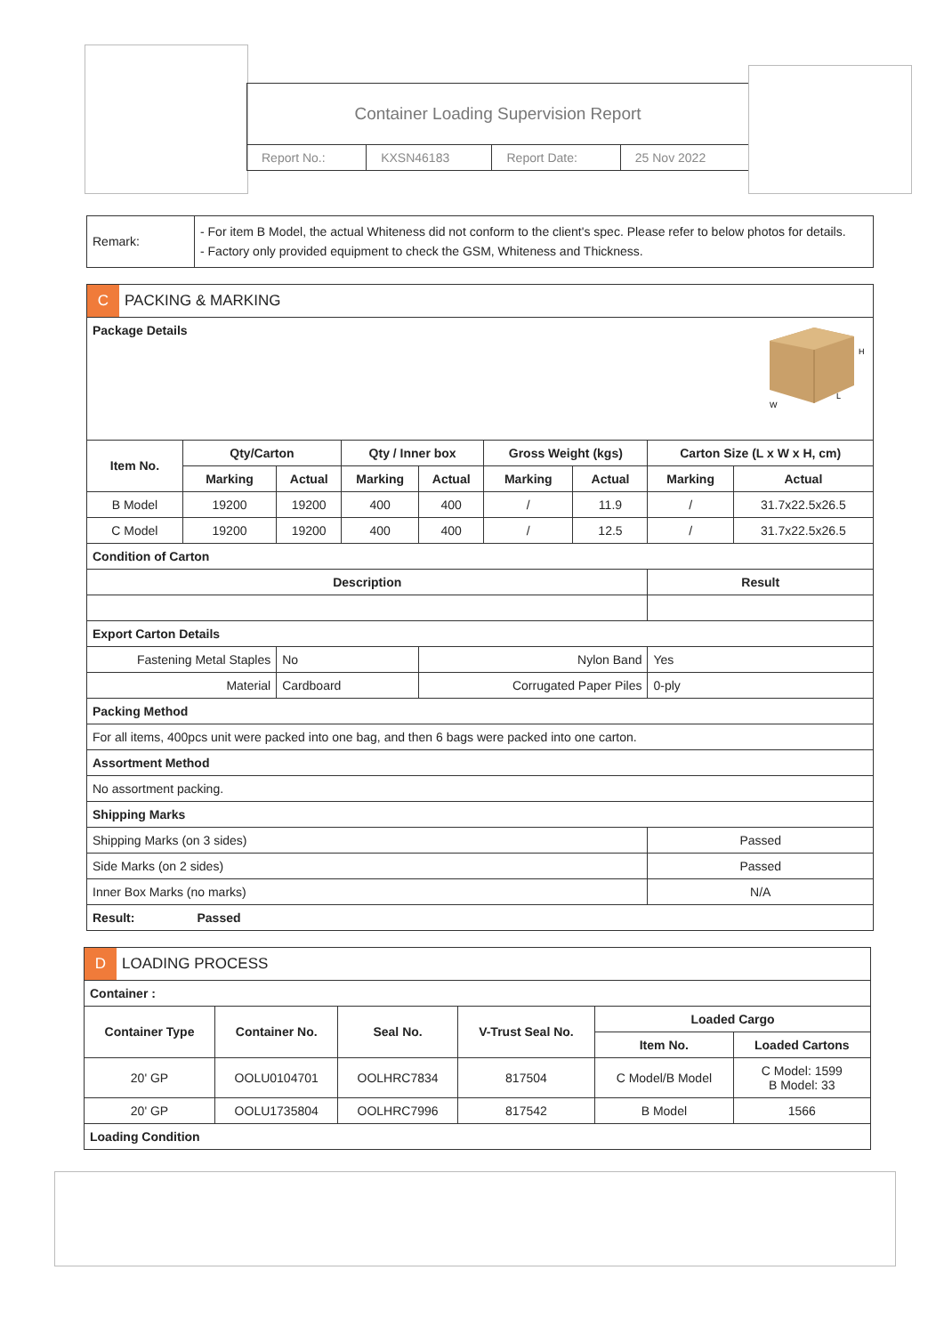Container Loading Supervision Report
| Report No.: | KXSN46183 | Report Date: | 25 Nov 2022 |
| Remark: | - For item B Model, the actual Whiteness did not conform to the client's spec. Please refer to below photos for details. - Factory only provided equipment to check the GSM, Whiteness and Thickness. |
| C PACKING & MARKING | | | | | | | | |
| Package Details H W L | | | | | | | | |
| Item No. | Qty/Carton | | Qty / Inner box | | Gross Weight (kgs) | | Carton Size (L x W x H, cm) | |
| | Marking | Actual | Marking | Actual | Marking | Actual | Marking | Actual |
| B Model | 19200 | 19200 | 400 | 400 | / | 11.9 | / | 31.7x22.5x26.5 |
| C Model | 19200 | 19200 | 400 | 400 | / | 12.5 | / | 31.7x22.5x26.5 |
| Condition of Carton | | | | | | | | |
| Description | | | | | | | Result | |
| Export Carton Details | | | | | | | | |
| Fastening Metal Staples | | No | | Nylon Band | | | Yes | |
| Material | | Cardboard | | Corrugated Paper Piles | | | 0-ply | |
| Packing Method | | | | | | | | |
| For all items, 400pcs unit were packed into one bag, and then 6 bags were packed into one carton. | | | | | | | | |
| Assortment Method | | | | | | | | |
| No assortment packing. | | | | | | | | |
| Shipping Marks | | | | | | | | |
| Shipping Marks (on 3 sides) | | | | | | | Passed | |
| Side Marks (on 2 sides) | | | | | | | Passed | |
| Inner Box Marks (no marks) | | | | | | | N/A | |
| Result: Passed | | | | | | | | |
| D LOADING PROCESS | | | | | |
| Container : | | | | | |
| Container Type | Container No. | Seal No. | V-Trust Seal No. | Loaded Cargo | |
| | | | | Item No. | Loaded Cartons |
| 20' GP | OOLU0104701 | OOLHRC7834 | 817504 | C Model/B Model | C Model: 1599 B Model: 33 |
| 20' GP | OOLU1735804 | OOLHRC7996 | 817542 | B Model | 1566 |
| Loading Condition | | | | | |